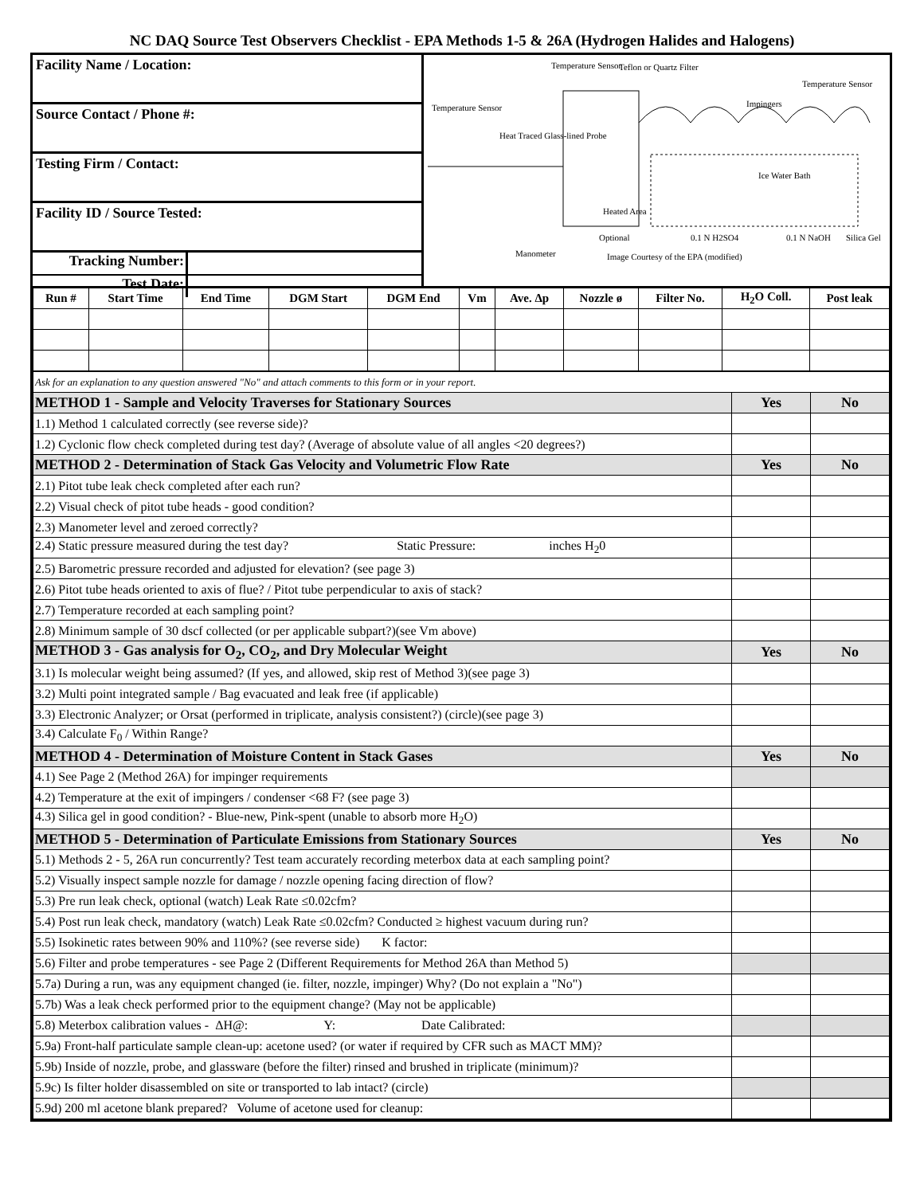NC DAQ Source Test Observers Checklist - EPA Methods 1-5 & 26A (Hydrogen Halides and Halogens)
Facility Name / Location:
Source Contact / Phone #:
Testing Firm / Contact:
Facility ID / Source Tested:
Tracking Number:
Test Date:
Temperature Sensor
Teflon or Quartz Filter
Temperature Sensor
Temperature Sensor
Heat Traced Glass-lined Probe
Impingers
Ice Water Bath
Heated Area
Optional
0.1 N H2SO4
0.1 N NaOH
Silica Gel
Manometer
Image Courtesy of the EPA (modified)
| Run # | Start Time | End Time | DGM Start | DGM End | Vm | Ave. Δp | Nozzle ø | Filter No. | H<sub>2</sub>O Coll. | Post leak |
| --- | --- | --- | --- | --- | --- | --- | --- | --- | --- | --- |
| Ask for an explanation to any question answered "No" and attach comments to this form or in your report. | | |
| METHOD 1 - Sample and Velocity Traverses for Stationary Sources | Yes | No |
| 1.1) Method 1 calculated correctly (see reverse side)? | | |
| 1.2) Cyclonic flow check completed during test day? (Average of absolute value of all angles <20 degrees?) | | |
| METHOD 2 - Determination of Stack Gas Velocity and Volumetric Flow Rate | Yes | No |
| 2.1) Pitot tube leak check completed after each run? | | |
| 2.2) Visual check of pitot tube heads - good condition? | | |
| 2.3) Manometer level and zeroed correctly? | | |
| 2.4) Static pressure measured during the test day? Static Pressure: inches H<sub>2</sub>0 | | |
| 2.5) Barometric pressure recorded and adjusted for elevation? (see page 3) | | |
| 2.6) Pitot tube heads oriented to axis of flue? / Pitot tube perpendicular to axis of stack? | | |
| 2.7) Temperature recorded at each sampling point? | | |
| 2.8) Minimum sample of 30 dscf collected (or per applicable subpart?)(see Vm above) | | |
| METHOD 3 - Gas analysis for O<sub>2</sub>, CO<sub>2</sub>, and Dry Molecular Weight | Yes | No |
| 3.1) Is molecular weight being assumed? (If yes, and allowed, skip rest of Method 3)(see page 3) | | |
| 3.2) Multi point integrated sample / Bag evacuated and leak free (if applicable) | | |
| 3.3) Electronic Analyzer; or Orsat (performed in triplicate, analysis consistent?) (circle)(see page 3) | | |
| 3.4) Calculate F<sub>0</sub> / Within Range? | | |
| METHOD 4 - Determination of Moisture Content in Stack Gases | Yes | No |
| 4.1) See Page 2 (Method 26A) for impinger requirements | | |
| 4.2) Temperature at the exit of impingers / condenser <68 F? (see page 3) | | |
| 4.3) Silica gel in good condition? - Blue-new, Pink-spent (unable to absorb more H<sub>2</sub>O) | | |
| METHOD 5 - Determination of Particulate Emissions from Stationary Sources | Yes | No |
| 5.1) Methods 2 - 5, 26A run concurrently? Test team accurately recording meterbox data at each sampling point? | | |
| 5.2) Visually inspect sample nozzle for damage / nozzle opening facing direction of flow? | | |
| 5.3) Pre run leak check, optional (watch) Leak Rate ≤0.02cfm? | | |
| 5.4) Post run leak check, mandatory (watch) Leak Rate ≤0.02cfm? Conducted ≥ highest vacuum during run? | | |
| 5.5) Isokinetic rates between 90% and 110%? (see reverse side) K factor: | | |
| 5.6) Filter and probe temperatures - see Page 2 (Different Requirements for Method 26A than Method 5) | | |
| 5.7a) During a run, was any equipment changed (ie. filter, nozzle, impinger) Why? (Do not explain a "No") | | |
| 5.7b) Was a leak check performed prior to the equipment change? (May not be applicable) | | |
| 5.8) Meterbox calibration values - ΔH@: Y: Date Calibrated: | | |
| 5.9a) Front-half particulate sample clean-up: acetone used? (or water if required by CFR such as MACT MM)? | | |
| 5.9b) Inside of nozzle, probe, and glassware (before the filter) rinsed and brushed in triplicate (minimum)? | | |
| 5.9c) Is filter holder disassembled on site or transported to lab intact? (circle) | | |
| 5.9d) 200 ml acetone blank prepared? Volume of acetone used for cleanup: | | |